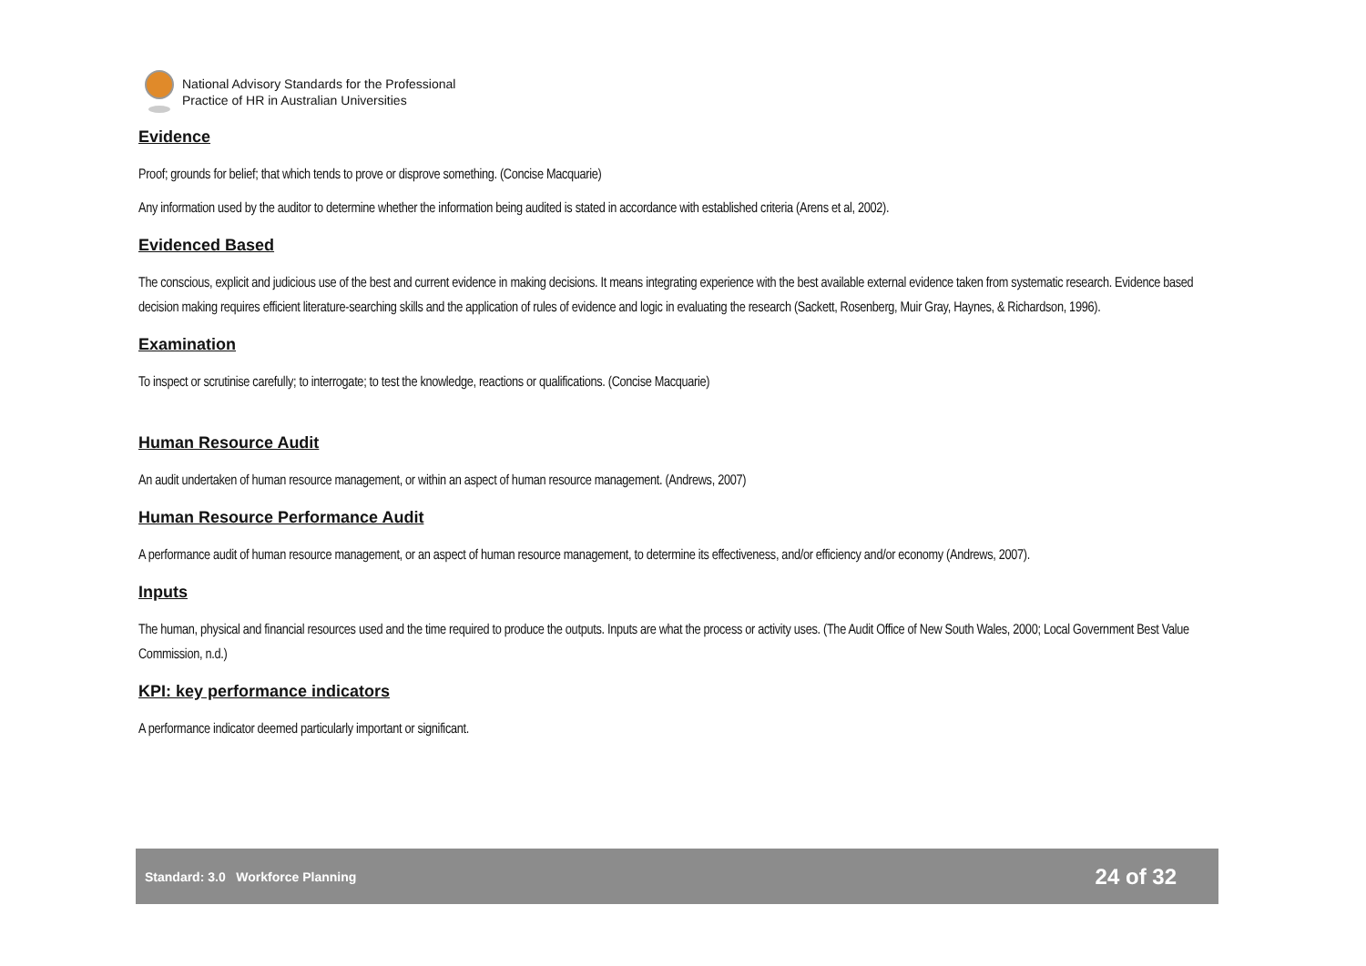National Advisory Standards for the Professional
Practice of HR in Australian Universities
Evidence
Proof; grounds for belief; that which tends to prove or disprove something. (Concise Macquarie)
Any information used by the auditor to determine whether the information being audited is stated in accordance with established criteria (Arens et al, 2002).
Evidenced Based
The conscious, explicit and judicious use of the best and current evidence in making decisions. It means integrating experience with the best available external evidence taken from systematic research. Evidence based decision making requires efficient literature-searching skills and the application of rules of evidence and logic in evaluating the research (Sackett, Rosenberg, Muir Gray, Haynes, & Richardson, 1996).
Examination
To inspect or scrutinise carefully; to interrogate; to test the knowledge, reactions or qualifications. (Concise Macquarie)
Human Resource Audit
An audit undertaken of human resource management, or within an aspect of human resource management. (Andrews, 2007)
Human Resource Performance Audit
A performance audit of human resource management, or an aspect of human resource management, to determine its effectiveness, and/or efficiency and/or economy (Andrews, 2007).
Inputs
The human, physical and financial resources used and the time required to produce the outputs. Inputs are what the process or activity uses. (The Audit Office of New South Wales, 2000; Local Government Best Value Commission, n.d.)
KPI: key performance indicators
A performance indicator deemed particularly important or significant.
Standard: 3.0 Workforce Planning 24 of 32